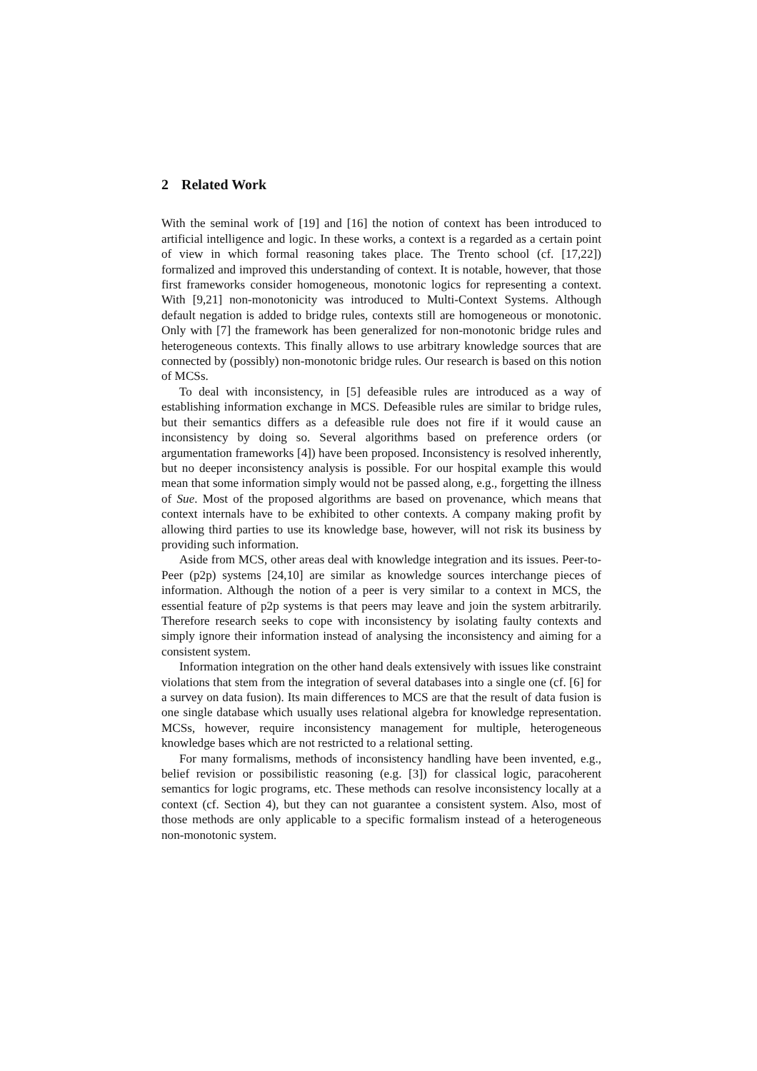2 Related Work
With the seminal work of [19] and [16] the notion of context has been introduced to artificial intelligence and logic. In these works, a context is a regarded as a certain point of view in which formal reasoning takes place. The Trento school (cf. [17,22]) formalized and improved this understanding of context. It is notable, however, that those first frameworks consider homogeneous, monotonic logics for representing a context. With [9,21] non-monotonicity was introduced to Multi-Context Systems. Although default negation is added to bridge rules, contexts still are homogeneous or monotonic. Only with [7] the framework has been generalized for non-monotonic bridge rules and heterogeneous contexts. This finally allows to use arbitrary knowledge sources that are connected by (possibly) non-monotonic bridge rules. Our research is based on this notion of MCSs.
To deal with inconsistency, in [5] defeasible rules are introduced as a way of establishing information exchange in MCS. Defeasible rules are similar to bridge rules, but their semantics differs as a defeasible rule does not fire if it would cause an inconsistency by doing so. Several algorithms based on preference orders (or argumentation frameworks [4]) have been proposed. Inconsistency is resolved inherently, but no deeper inconsistency analysis is possible. For our hospital example this would mean that some information simply would not be passed along, e.g., forgetting the illness of Sue. Most of the proposed algorithms are based on provenance, which means that context internals have to be exhibited to other contexts. A company making profit by allowing third parties to use its knowledge base, however, will not risk its business by providing such information.
Aside from MCS, other areas deal with knowledge integration and its issues. Peer-to-Peer (p2p) systems [24,10] are similar as knowledge sources interchange pieces of information. Although the notion of a peer is very similar to a context in MCS, the essential feature of p2p systems is that peers may leave and join the system arbitrarily. Therefore research seeks to cope with inconsistency by isolating faulty contexts and simply ignore their information instead of analysing the inconsistency and aiming for a consistent system.
Information integration on the other hand deals extensively with issues like constraint violations that stem from the integration of several databases into a single one (cf. [6] for a survey on data fusion). Its main differences to MCS are that the result of data fusion is one single database which usually uses relational algebra for knowledge representation. MCSs, however, require inconsistency management for multiple, heterogeneous knowledge bases which are not restricted to a relational setting.
For many formalisms, methods of inconsistency handling have been invented, e.g., belief revision or possibilistic reasoning (e.g. [3]) for classical logic, paracoherent semantics for logic programs, etc. These methods can resolve inconsistency locally at a context (cf. Section 4), but they can not guarantee a consistent system. Also, most of those methods are only applicable to a specific formalism instead of a heterogeneous non-monotonic system.